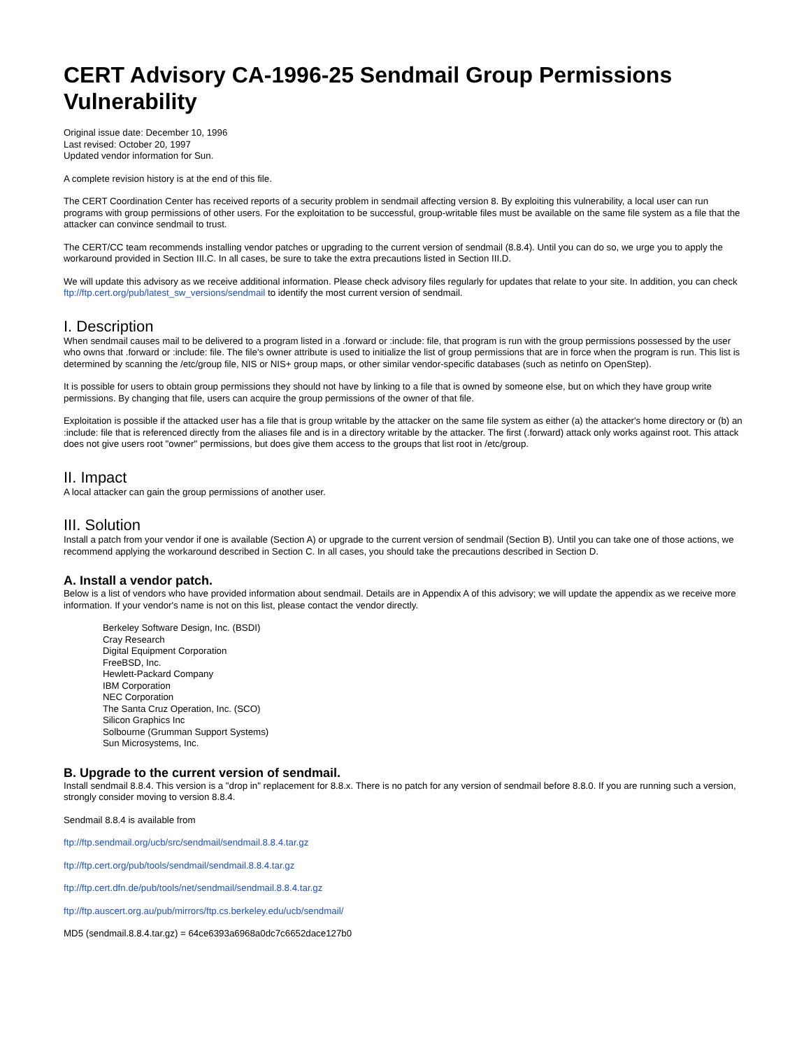CERT Advisory CA-1996-25 Sendmail Group Permissions Vulnerability
Original issue date: December 10, 1996
Last revised: October 20, 1997
Updated vendor information for Sun.
A complete revision history is at the end of this file.
The CERT Coordination Center has received reports of a security problem in sendmail affecting version 8. By exploiting this vulnerability, a local user can run programs with group permissions of other users. For the exploitation to be successful, group-writable files must be available on the same file system as a file that the attacker can convince sendmail to trust.
The CERT/CC team recommends installing vendor patches or upgrading to the current version of sendmail (8.8.4). Until you can do so, we urge you to apply the workaround provided in Section III.C. In all cases, be sure to take the extra precautions listed in Section III.D.
We will update this advisory as we receive additional information. Please check advisory files regularly for updates that relate to your site. In addition, you can check ftp://ftp.cert.org/pub/latest_sw_versions/sendmail to identify the most current version of sendmail.
I. Description
When sendmail causes mail to be delivered to a program listed in a .forward or :include: file, that program is run with the group permissions possessed by the user who owns that .forward or :include: file. The file's owner attribute is used to initialize the list of group permissions that are in force when the program is run. This list is determined by scanning the /etc/group file, NIS or NIS+ group maps, or other similar vendor-specific databases (such as netinfo on OpenStep).
It is possible for users to obtain group permissions they should not have by linking to a file that is owned by someone else, but on which they have group write permissions. By changing that file, users can acquire the group permissions of the owner of that file.
Exploitation is possible if the attacked user has a file that is group writable by the attacker on the same file system as either (a) the attacker's home directory or (b) an :include: file that is referenced directly from the aliases file and is in a directory writable by the attacker. The first (.forward) attack only works against root. This attack does not give users root "owner" permissions, but does give them access to the groups that list root in /etc/group.
II. Impact
A local attacker can gain the group permissions of another user.
III. Solution
Install a patch from your vendor if one is available (Section A) or upgrade to the current version of sendmail (Section B). Until you can take one of those actions, we recommend applying the workaround described in Section C. In all cases, you should take the precautions described in Section D.
A. Install a vendor patch.
Below is a list of vendors who have provided information about sendmail. Details are in Appendix A of this advisory; we will update the appendix as we receive more information. If your vendor's name is not on this list, please contact the vendor directly.
Berkeley Software Design, Inc. (BSDI)
Cray Research
Digital Equipment Corporation
FreeBSD, Inc.
Hewlett-Packard Company
IBM Corporation
NEC Corporation
The Santa Cruz Operation, Inc. (SCO)
Silicon Graphics Inc
Solbourne (Grumman Support Systems)
Sun Microsystems, Inc.
B. Upgrade to the current version of sendmail.
Install sendmail 8.8.4. This version is a "drop in" replacement for 8.8.x. There is no patch for any version of sendmail before 8.8.0. If you are running such a version, strongly consider moving to version 8.8.4.
Sendmail 8.8.4 is available from
ftp://ftp.sendmail.org/ucb/src/sendmail/sendmail.8.8.4.tar.gz
ftp://ftp.cert.org/pub/tools/sendmail/sendmail.8.8.4.tar.gz
ftp://ftp.cert.dfn.de/pub/tools/net/sendmail/sendmail.8.8.4.tar.gz
ftp://ftp.auscert.org.au/pub/mirrors/ftp.cs.berkeley.edu/ucb/sendmail/
MD5 (sendmail.8.8.4.tar.gz) = 64ce6393a6968a0dc7c6652dace127b0